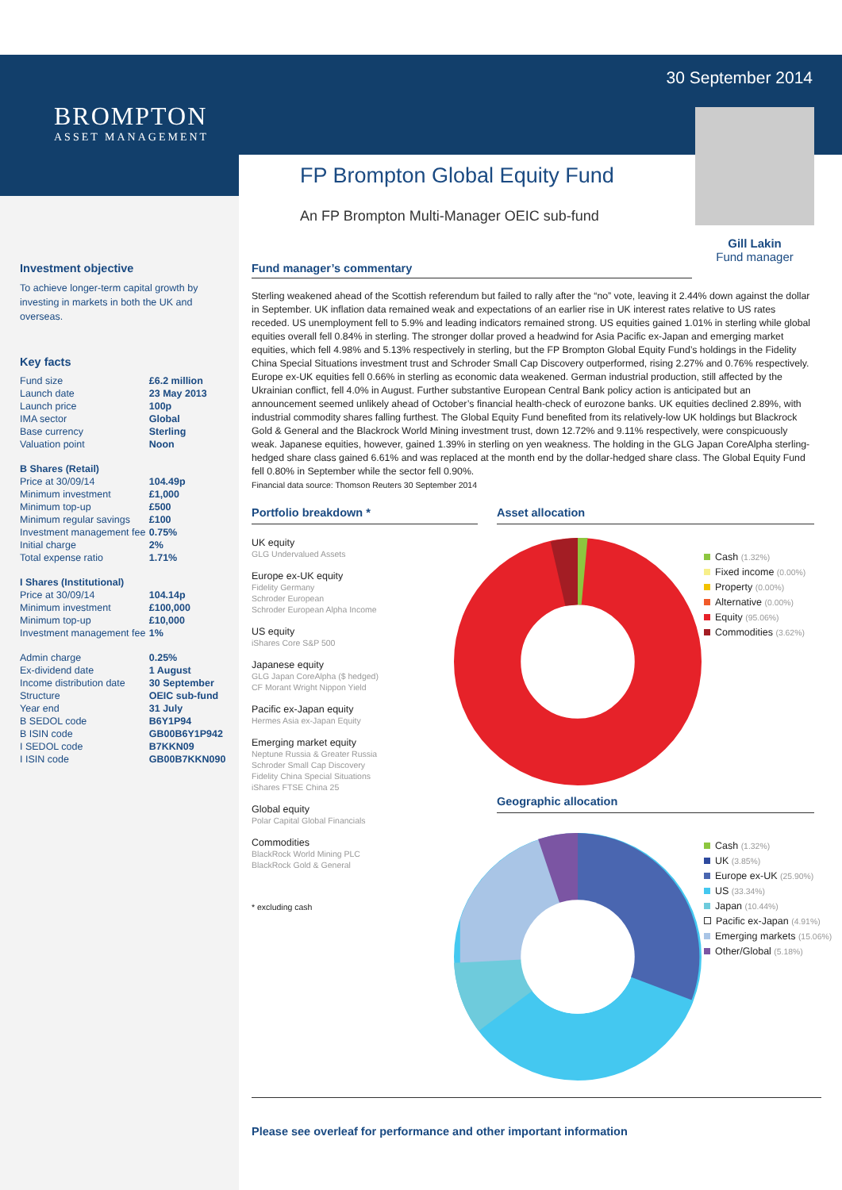BROMPTON
ASSET MANAGEMENT
30 September 2014
Gill Lakin
Fund manager
FP Brompton Global Equity Fund
An FP Brompton Multi-Manager OEIC sub-fund
Investment objective
To achieve longer-term capital growth by investing in markets in both the UK and overseas.
Key facts
| Fund size | £6.2 million |
| Launch date | 23 May 2013 |
| Launch price | 100p |
| IMA sector | Global |
| Base currency | Sterling |
| Valuation point | Noon |
| B Shares (Retail) | |
| Price at 30/09/14 | 104.49p |
| Minimum investment | £1,000 |
| Minimum top-up | £500 |
| Minimum regular savings | £100 |
| Investment management fee | 0.75% |
| Initial charge | 2% |
| Total expense ratio | 1.71% |
| I Shares (Institutional) | |
| Price at 30/09/14 | 104.14p |
| Minimum investment | £100,000 |
| Minimum top-up | £10,000 |
| Investment management fee | 1% |
| Admin charge | 0.25% |
| Ex-dividend date | 1 August |
| Income distribution date | 30 September |
| Structure | OEIC sub-fund |
| Year end | 31 July |
| B SEDOL code | B6Y1P94 |
| B ISIN code | GB00B6Y1P942 |
| I SEDOL code | B7KKN09 |
| I ISIN code | GB00B7KKN090 |
Fund manager’s commentary
Sterling weakened ahead of the Scottish referendum but failed to rally after the “no” vote, leaving it 2.44% down against the dollar in September. UK inflation data remained weak and expectations of an earlier rise in UK interest rates relative to US rates receded. US unemployment fell to 5.9% and leading indicators remained strong. US equities gained 1.01% in sterling while global equities overall fell 0.84% in sterling. The stronger dollar proved a headwind for Asia Pacific ex-Japan and emerging market equities, which fell 4.98% and 5.13% respectively in sterling, but the FP Brompton Global Equity Fund’s holdings in the Fidelity China Special Situations investment trust and Schroder Small Cap Discovery outperformed, rising 2.27% and 0.76% respectively. Europe ex-UK equities fell 0.66% in sterling as economic data weakened. German industrial production, still affected by the Ukrainian conflict, fell 4.0% in August. Further substantive European Central Bank policy action is anticipated but an announcement seemed unlikely ahead of October’s financial health-check of eurozone banks. UK equities declined 2.89%, with industrial commodity shares falling furthest. The Global Equity Fund benefited from its relatively-low UK holdings but Blackrock Gold & General and the Blackrock World Mining investment trust, down 12.72% and 9.11% respectively, were conspicuously weak. Japanese equities, however, gained 1.39% in sterling on yen weakness. The holding in the GLG Japan CoreAlpha sterling-hedged share class gained 6.61% and was replaced at the month end by the dollar-hedged share class. The Global Equity Fund fell 0.80% in September while the sector fell 0.90%.
Financial data source: Thomson Reuters 30 September 2014
Portfolio breakdown *
UK equity
GLG Undervalued Assets
Europe ex-UK equity
Fidelity Germany
Schroder European
Schroder European Alpha Income
US equity
iShares Core S&P 500
Japanese equity
GLG Japan CoreAlpha ($ hedged)
CF Morant Wright Nippon Yield
Pacific ex-Japan equity
Hermes Asia ex-Japan Equity
Emerging market equity
Neptune Russia & Greater Russia
Schroder Small Cap Discovery
Fidelity China Special Situations
iShares FTSE China 25
Global equity
Polar Capital Global Financials
Commodities
BlackRock World Mining PLC
BlackRock Gold & General
* excluding cash
Asset allocation
Cash (1.32%)
Fixed income (0.00%)
Property (0.00%)
Alternative (0.00%)
Equity (95.06%)
Commodities (3.62%)
Geographic allocation
Cash (1.32%)
UK (3.85%)
Europe ex-UK (25.90%)
US (33.34%)
Japan (10.44%)
Pacific ex-Japan (4.91%)
Emerging markets (15.06%)
Other/Global (5.18%)
Please see overleaf for performance and other important information